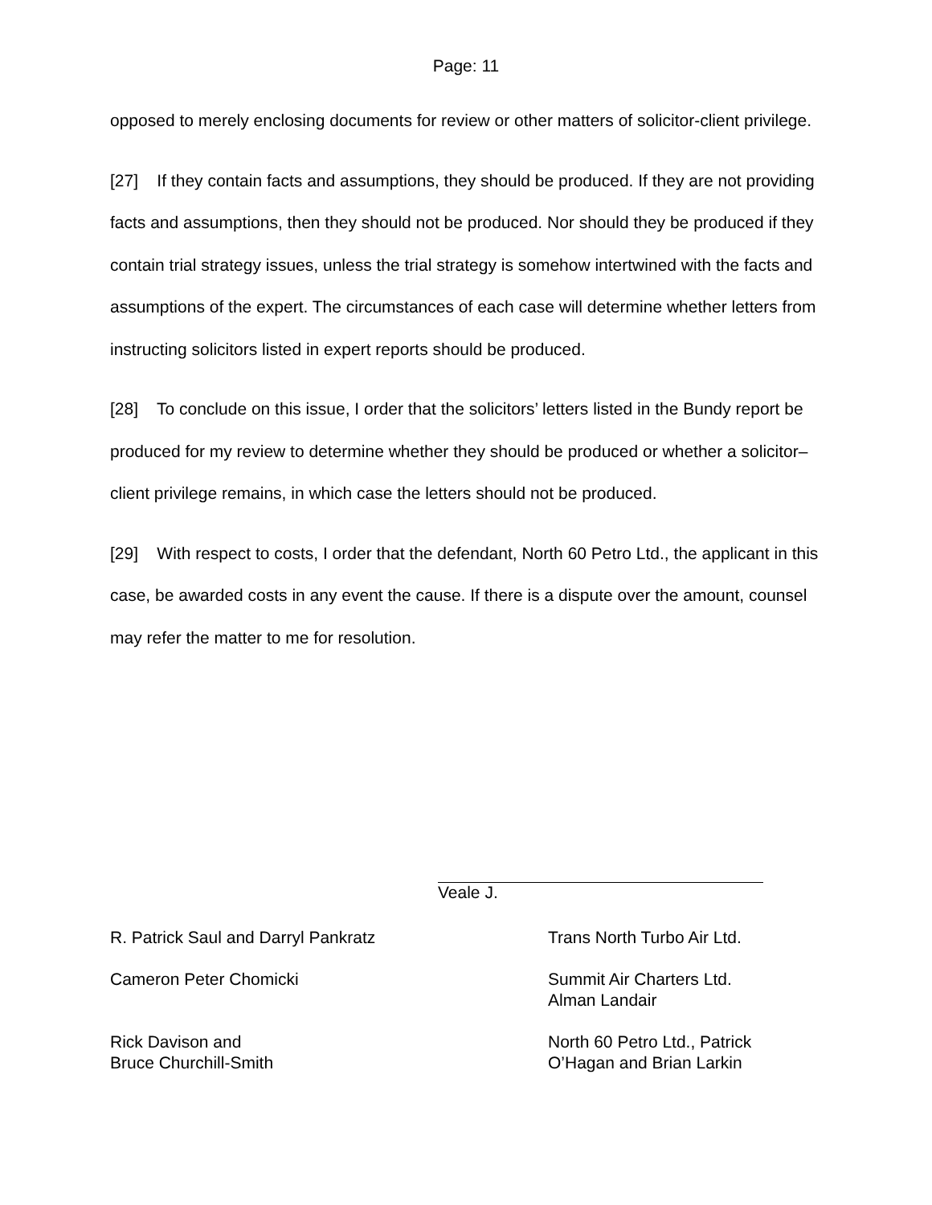Page: 11
opposed to merely enclosing documents for review or other matters of solicitor-client privilege.
[27] If they contain facts and assumptions, they should be produced. If they are not providing facts and assumptions, then they should not be produced. Nor should they be produced if they contain trial strategy issues, unless the trial strategy is somehow intertwined with the facts and assumptions of the expert. The circumstances of each case will determine whether letters from instructing solicitors listed in expert reports should be produced.
[28] To conclude on this issue, I order that the solicitors’ letters listed in the Bundy report be produced for my review to determine whether they should be produced or whether a solicitor–client privilege remains, in which case the letters should not be produced.
[29] With respect to costs, I order that the defendant, North 60 Petro Ltd., the applicant in this case, be awarded costs in any event the cause. If there is a dispute over the amount, counsel may refer the matter to me for resolution.
Veale J.
R. Patrick Saul and Darryl Pankratz Trans North Turbo Air Ltd.
Cameron Peter Chomicki Summit Air Charters Ltd.
Alman Landair
Rick Davison and
Bruce Churchill-Smith
North 60 Petro Ltd., Patrick
O’Hagan and Brian Larkin